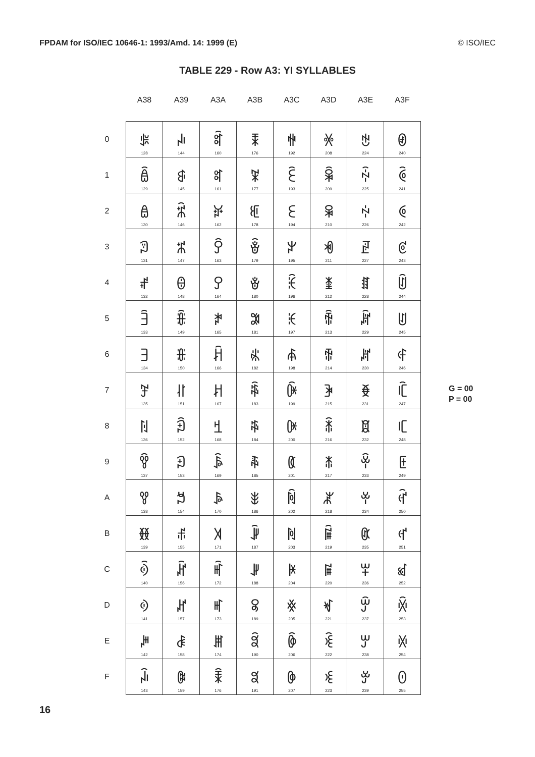FPDAM for ISO/IEC 10646-1: 1993/Amd. 14: 1999 (E) © ISO/IEC
TABLE 229 - Row A3: YI SYLLABLES
| | A38 | A39 | A3A | A3B | A3C | A3D | A3E | A3F |
| --- | --- | --- | --- | --- | --- | --- | --- | --- |
| 0 | ꎀ 128 | ꎐ 144 | ꎠ 160 | ꎰ 176 | ꏀ 192 | ꏐ 208 | ꏠ 224 | ꏰ 240 |
| 1 | ꎁ 129 | ꎑ 145 | ꎡ 161 | ꎱ 177 | ꏁ 193 | ꏑ 209 | ꏡ 225 | ꏱ 241 |
| 2 | ꎂ 130 | ꎒ 146 | ꎢ 162 | ꎲ 178 | ꏂ 194 | ꏒ 210 | ꏢ 226 | ꏲ 242 |
| 3 | ꎃ 131 | ꎓ 147 | ꎣ 163 | ꎳ 179 | ꏃ 195 | ꏓ 211 | ꏣ 227 | ꏳ 243 |
| 4 | ꎄ 132 | ꎔ 148 | ꎤ 164 | ꎴ 180 | ꏄ 196 | ꏔ 212 | ꏤ 228 | ꏴ 244 |
| 5 | ꎅ 133 | ꎕ 149 | ꎥ 165 | ꎵ 181 | ꏅ 197 | ꏕ 213 | ꏥ 229 | ꏵ 245 |
| 6 | ꎆ 134 | ꎖ 150 | ꎦ 166 | ꎶ 182 | ꏆ 198 | ꏖ 214 | ꏦ 230 | ꏶ 246 |
| 7 | ꎇ 135 | ꎗ 151 | ꎧ 167 | ꎷ 183 | ꏇ 199 | ꏗ 215 | ꏧ 231 | ꏷ 247 |
| 8 | ꎈ 136 | ꎘ 152 | ꎨ 168 | ꎸ 184 | ꏈ 200 | ꏘ 216 | ꏨ 232 | ꏸ 248 |
| 9 | ꎉ 137 | ꎙ 153 | ꎩ 169 | ꎹ 185 | ꏉ 201 | ꏙ 217 | ꏩ 233 | ꏹ 249 |
| A | ꎊ 138 | ꎚ 154 | ꎪ 170 | ꎺ 186 | ꏊ 202 | ꏚ 218 | ꏪ 234 | ꏺ 250 |
| B | ꎋ 139 | ꎛ 155 | ꎫ 171 | ꎻ 187 | ꏋ 203 | ꏛ 219 | ꏫ 235 | ꏻ 251 |
| C | ꎌ 140 | ꎜ 156 | ꎬ 172 | ꎼ 188 | ꏌ 204 | ꏜ 220 | ꏬ 236 | ꏼ 252 |
| D | ꎍ 141 | ꎝ 157 | ꎭ 173 | ꎽ 189 | ꏍ 205 | ꏝ 221 | ꏭ 237 | ꏽ 253 |
| E | ꎎ 142 | ꎞ 158 | ꎮ 174 | ꎾ 190 | ꏎ 206 | ꏞ 222 | ꏮ 238 | ꏾ 254 |
| F | ꎏ 143 | ꎟ 159 | ꎯ 176 | ꎿ 191 | ꏏ 207 | ꏟ 223 | ꏯ 239 | ꏿ 255 |
G = 00
P = 00
16